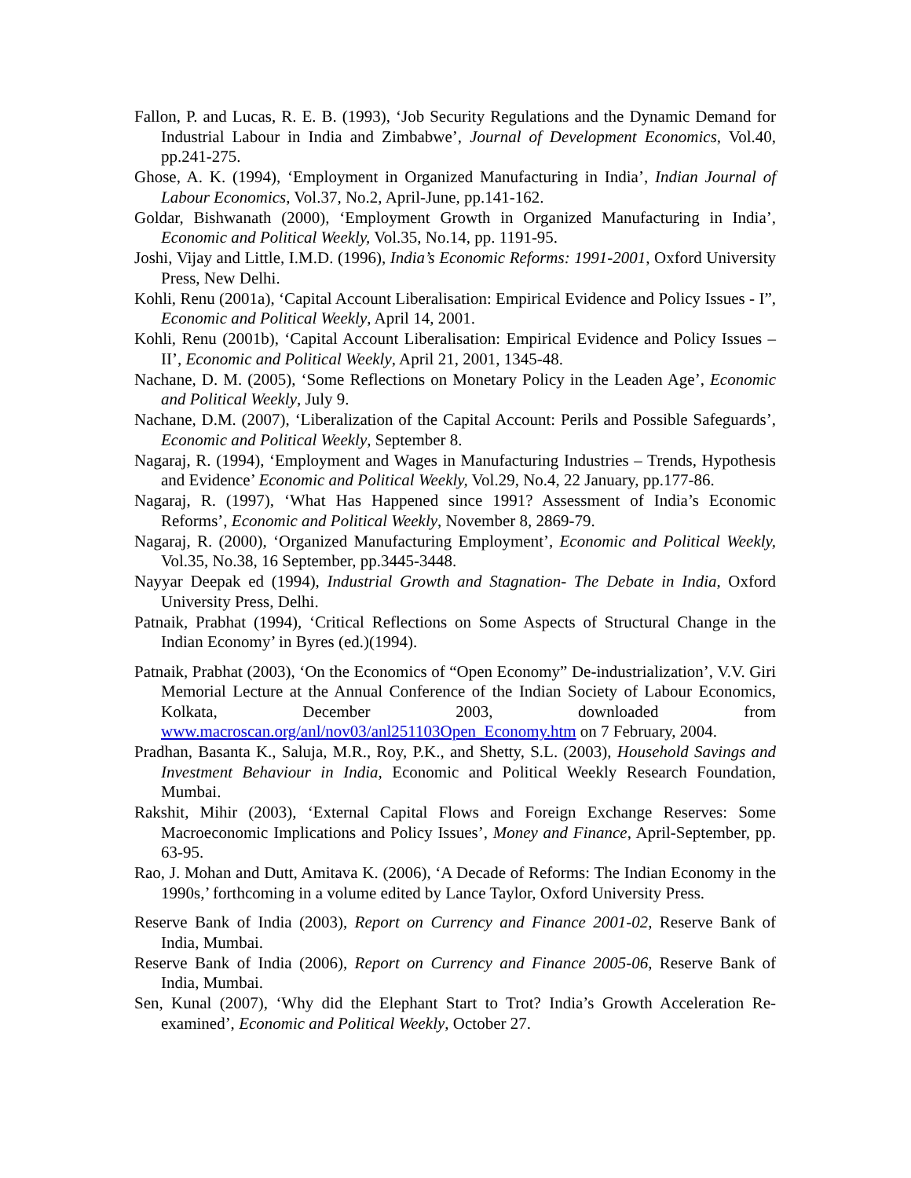Fallon, P. and Lucas, R. E. B. (1993), ‘Job Security Regulations and the Dynamic Demand for Industrial Labour in India and Zimbabwe’, Journal of Development Economics, Vol.40, pp.241-275.
Ghose, A. K. (1994), ‘Employment in Organized Manufacturing in India’, Indian Journal of Labour Economics, Vol.37, No.2, April-June, pp.141-162.
Goldar, Bishwanath (2000), ‘Employment Growth in Organized Manufacturing in India’, Economic and Political Weekly, Vol.35, No.14, pp. 1191-95.
Joshi, Vijay and Little, I.M.D. (1996), India’s Economic Reforms: 1991-2001, Oxford University Press, New Delhi.
Kohli, Renu (2001a), ‘Capital Account Liberalisation: Empirical Evidence and Policy Issues - I”, Economic and Political Weekly, April 14, 2001.
Kohli, Renu (2001b), ‘Capital Account Liberalisation: Empirical Evidence and Policy Issues – II’, Economic and Political Weekly, April 21, 2001, 1345-48.
Nachane, D. M. (2005), ‘Some Reflections on Monetary Policy in the Leaden Age’, Economic and Political Weekly, July 9.
Nachane, D.M. (2007), ‘Liberalization of the Capital Account: Perils and Possible Safeguards’, Economic and Political Weekly, September 8.
Nagaraj, R. (1994), ‘Employment and Wages in Manufacturing Industries – Trends, Hypothesis and Evidence’ Economic and Political Weekly, Vol.29, No.4, 22 January, pp.177-86.
Nagaraj, R. (1997), ‘What Has Happened since 1991? Assessment of India’s Economic Reforms’, Economic and Political Weekly, November 8, 2869-79.
Nagaraj, R. (2000), ‘Organized Manufacturing Employment’, Economic and Political Weekly, Vol.35, No.38, 16 September, pp.3445-3448.
Nayyar Deepak ed (1994), Industrial Growth and Stagnation- The Debate in India, Oxford University Press, Delhi.
Patnaik, Prabhat (1994), ‘Critical Reflections on Some Aspects of Structural Change in the Indian Economy’ in Byres (ed.)(1994).
Patnaik, Prabhat (2003), ‘On the Economics of “Open Economy” De-industrialization’, V.V. Giri Memorial Lecture at the Annual Conference of the Indian Society of Labour Economics, Kolkata, December 2003, downloaded from www.macroscan.org/anl/nov03/anl251103Open_Economy.htm on 7 February, 2004.
Pradhan, Basanta K., Saluja, M.R., Roy, P.K., and Shetty, S.L. (2003), Household Savings and Investment Behaviour in India, Economic and Political Weekly Research Foundation, Mumbai.
Rakshit, Mihir (2003), ‘External Capital Flows and Foreign Exchange Reserves: Some Macroeconomic Implications and Policy Issues’, Money and Finance, April-September, pp. 63-95.
Rao, J. Mohan and Dutt, Amitava K. (2006), ‘A Decade of Reforms: The Indian Economy in the 1990s,’ forthcoming in a volume edited by Lance Taylor, Oxford University Press.
Reserve Bank of India (2003), Report on Currency and Finance 2001-02, Reserve Bank of India, Mumbai.
Reserve Bank of India (2006), Report on Currency and Finance 2005-06, Reserve Bank of India, Mumbai.
Sen, Kunal (2007), ‘Why did the Elephant Start to Trot? India’s Growth Acceleration Re-examined’, Economic and Political Weekly, October 27.